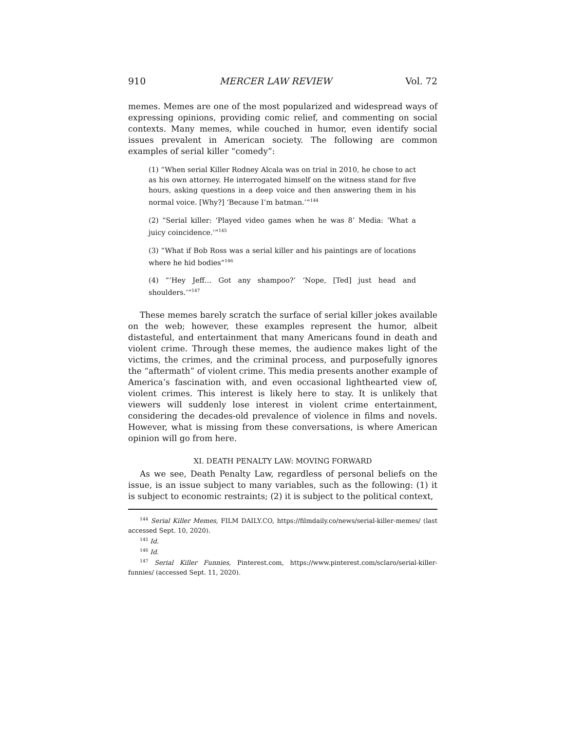910 MERCER LAW REVIEW Vol. 72
memes. Memes are one of the most popularized and widespread ways of expressing opinions, providing comic relief, and commenting on social contexts. Many memes, while couched in humor, even identify social issues prevalent in American society. The following are common examples of serial killer “comedy”:
(1) “When serial Killer Rodney Alcala was on trial in 2010, he chose to act as his own attorney. He interrogated himself on the witness stand for five hours, asking questions in a deep voice and then answering them in his normal voice. [Why?] ‘Because I’m batman.’”<sup>144</sup>
(2) “Serial killer: ‘Played video games when he was 8’ Media: ‘What a juicy coincidence.’”<sup>145</sup>
(3) “What if Bob Ross was a serial killer and his paintings are of locations where he hid bodies”<sup>146</sup>
(4) “‘Hey Jeff… Got any shampoo?’ ‘Nope, [Ted] just head and shoulders.’”<sup>147</sup>
These memes barely scratch the surface of serial killer jokes available on the web; however, these examples represent the humor, albeit distasteful, and entertainment that many Americans found in death and violent crime. Through these memes, the audience makes light of the victims, the crimes, and the criminal process, and purposefully ignores the “aftermath” of violent crime. This media presents another example of America’s fascination with, and even occasional lighthearted view of, violent crimes. This interest is likely here to stay. It is unlikely that viewers will suddenly lose interest in violent crime entertainment, considering the decades-old prevalence of violence in films and novels. However, what is missing from these conversations, is where American opinion will go from here.
XI. DEATH PENALTY LAW: MOVING FORWARD
As we see, Death Penalty Law, regardless of personal beliefs on the issue, is an issue subject to many variables, such as the following: (1) it is subject to economic restraints; (2) it is subject to the political context,
<sup>144</sup> Serial Killer Memes, FILM DAILY.CO, https://filmdaily.co/news/serial-killer-memes/ (last accessed Sept. 10, 2020).
<sup>145</sup> Id.
<sup>146</sup> Id.
<sup>147</sup> Serial Killer Funnies, Pinterest.com, https://www.pinterest.com/sclaro/serial-killer-funnies/ (accessed Sept. 11, 2020).